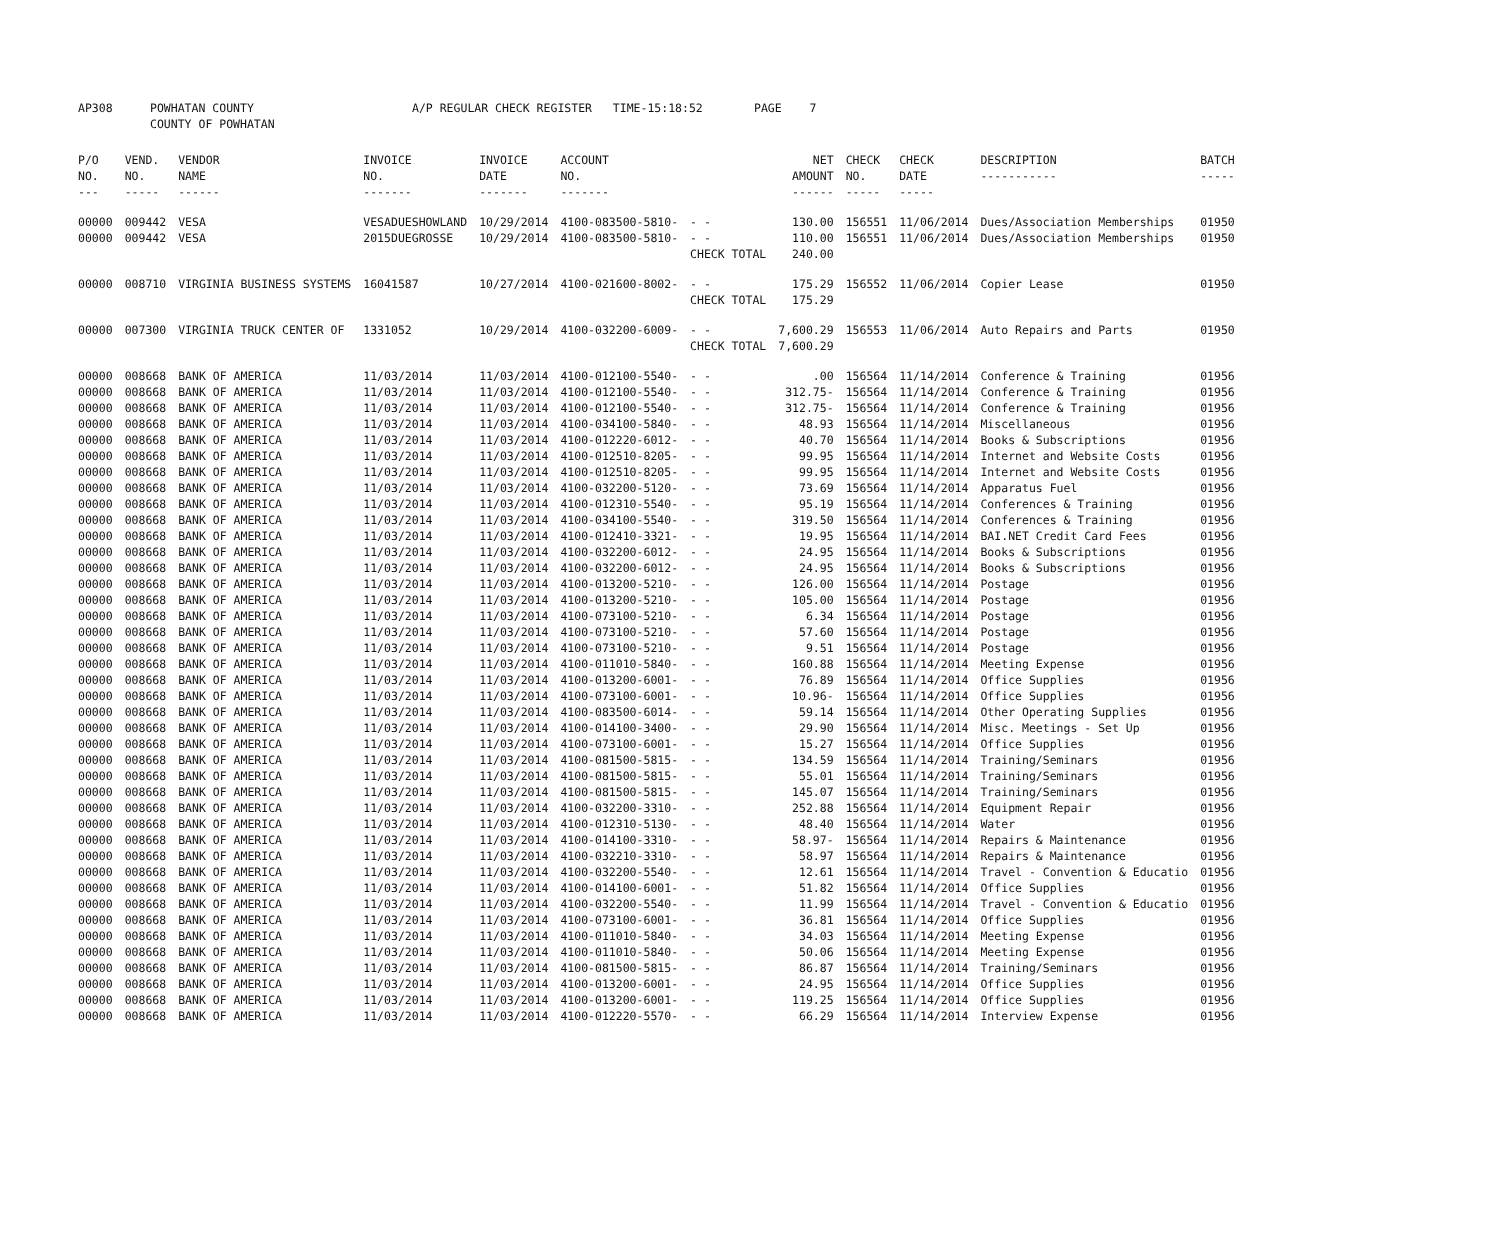| AP308 | POWHATAN COUNTY COUNTY OF POWHATAN | A/P REGULAR CHECK REGISTER TIME-15:18:52 | PAGE 7 |
| P/O NO. --- | VEND. NO. ----- | VENDOR NAME ------ | INVOICE NO. ------- | INVOICE DATE ------- | ACCOUNT NO. ------- | | NET AMOUNT ------ | CHECK NO. ----- | CHECK DATE ----- | DESCRIPTION ----------- | BATCH ----- |
| --- | --- | --- | --- | --- | --- | --- | --- | --- | --- | --- | --- |
| 00000 | 009442 | VESA | VESADUESHOWLAND | 10/29/2014 | 4100-083500-5810- | - - | 130.00 | 156551 | 11/06/2014 | Dues/Association Memberships | 01950 |
| 00000 | 009442 | VESA | 2015DUEGROSSE | 10/29/2014 | 4100-083500-5810- | - - | 110.00 | 156551 | 11/06/2014 | Dues/Association Memberships | 01950 |
| | | | | | | CHECK TOTAL | 240.00 | | | | |
| 00000 | 008710 | VIRGINIA BUSINESS SYSTEMS | 16041587 | 10/27/2014 | 4100-021600-8002- | - - | 175.29 | 156552 | 11/06/2014 | Copier Lease | 01950 |
| | | | | | | CHECK TOTAL | 175.29 | | | | |
| 00000 | 007300 | VIRGINIA TRUCK CENTER OF | 1331052 | 10/29/2014 | 4100-032200-6009- | - - | 7,600.29 | 156553 | 11/06/2014 | Auto Repairs and Parts | 01950 |
| | | | | | | CHECK TOTAL | 7,600.29 | | | | |
| 00000 | 008668 | BANK OF AMERICA | 11/03/2014 | 11/03/2014 | 4100-012100-5540- | - - | .00 | 156564 | 11/14/2014 | Conference & Training | 01956 |
| 00000 | 008668 | BANK OF AMERICA | 11/03/2014 | 11/03/2014 | 4100-012100-5540- | - - | 312.75- | 156564 | 11/14/2014 | Conference & Training | 01956 |
| 00000 | 008668 | BANK OF AMERICA | 11/03/2014 | 11/03/2014 | 4100-012100-5540- | - - | 312.75- | 156564 | 11/14/2014 | Conference & Training | 01956 |
| 00000 | 008668 | BANK OF AMERICA | 11/03/2014 | 11/03/2014 | 4100-034100-5840- | - - | 48.93 | 156564 | 11/14/2014 | Miscellaneous | 01956 |
| 00000 | 008668 | BANK OF AMERICA | 11/03/2014 | 11/03/2014 | 4100-012220-6012- | - - | 40.70 | 156564 | 11/14/2014 | Books & Subscriptions | 01956 |
| 00000 | 008668 | BANK OF AMERICA | 11/03/2014 | 11/03/2014 | 4100-012510-8205- | - - | 99.95 | 156564 | 11/14/2014 | Internet and Website Costs | 01956 |
| 00000 | 008668 | BANK OF AMERICA | 11/03/2014 | 11/03/2014 | 4100-012510-8205- | - - | 99.95 | 156564 | 11/14/2014 | Internet and Website Costs | 01956 |
| 00000 | 008668 | BANK OF AMERICA | 11/03/2014 | 11/03/2014 | 4100-032200-5120- | - - | 73.69 | 156564 | 11/14/2014 | Apparatus Fuel | 01956 |
| 00000 | 008668 | BANK OF AMERICA | 11/03/2014 | 11/03/2014 | 4100-012310-5540- | - - | 95.19 | 156564 | 11/14/2014 | Conferences & Training | 01956 |
| 00000 | 008668 | BANK OF AMERICA | 11/03/2014 | 11/03/2014 | 4100-034100-5540- | - - | 319.50 | 156564 | 11/14/2014 | Conferences & Training | 01956 |
| 00000 | 008668 | BANK OF AMERICA | 11/03/2014 | 11/03/2014 | 4100-012410-3321- | - - | 19.95 | 156564 | 11/14/2014 | BAI.NET Credit Card Fees | 01956 |
| 00000 | 008668 | BANK OF AMERICA | 11/03/2014 | 11/03/2014 | 4100-032200-6012- | - - | 24.95 | 156564 | 11/14/2014 | Books & Subscriptions | 01956 |
| 00000 | 008668 | BANK OF AMERICA | 11/03/2014 | 11/03/2014 | 4100-032200-6012- | - - | 24.95 | 156564 | 11/14/2014 | Books & Subscriptions | 01956 |
| 00000 | 008668 | BANK OF AMERICA | 11/03/2014 | 11/03/2014 | 4100-013200-5210- | - - | 126.00 | 156564 | 11/14/2014 | Postage | 01956 |
| 00000 | 008668 | BANK OF AMERICA | 11/03/2014 | 11/03/2014 | 4100-013200-5210- | - - | 105.00 | 156564 | 11/14/2014 | Postage | 01956 |
| 00000 | 008668 | BANK OF AMERICA | 11/03/2014 | 11/03/2014 | 4100-073100-5210- | - - | 6.34 | 156564 | 11/14/2014 | Postage | 01956 |
| 00000 | 008668 | BANK OF AMERICA | 11/03/2014 | 11/03/2014 | 4100-073100-5210- | - - | 57.60 | 156564 | 11/14/2014 | Postage | 01956 |
| 00000 | 008668 | BANK OF AMERICA | 11/03/2014 | 11/03/2014 | 4100-073100-5210- | - - | 9.51 | 156564 | 11/14/2014 | Postage | 01956 |
| 00000 | 008668 | BANK OF AMERICA | 11/03/2014 | 11/03/2014 | 4100-011010-5840- | - - | 160.88 | 156564 | 11/14/2014 | Meeting Expense | 01956 |
| 00000 | 008668 | BANK OF AMERICA | 11/03/2014 | 11/03/2014 | 4100-013200-6001- | - - | 76.89 | 156564 | 11/14/2014 | Office Supplies | 01956 |
| 00000 | 008668 | BANK OF AMERICA | 11/03/2014 | 11/03/2014 | 4100-073100-6001- | - - | 10.96- | 156564 | 11/14/2014 | Office Supplies | 01956 |
| 00000 | 008668 | BANK OF AMERICA | 11/03/2014 | 11/03/2014 | 4100-083500-6014- | - - | 59.14 | 156564 | 11/14/2014 | Other Operating Supplies | 01956 |
| 00000 | 008668 | BANK OF AMERICA | 11/03/2014 | 11/03/2014 | 4100-014100-3400- | - - | 29.90 | 156564 | 11/14/2014 | Misc. Meetings - Set Up | 01956 |
| 00000 | 008668 | BANK OF AMERICA | 11/03/2014 | 11/03/2014 | 4100-073100-6001- | - - | 15.27 | 156564 | 11/14/2014 | Office Supplies | 01956 |
| 00000 | 008668 | BANK OF AMERICA | 11/03/2014 | 11/03/2014 | 4100-081500-5815- | - - | 134.59 | 156564 | 11/14/2014 | Training/Seminars | 01956 |
| 00000 | 008668 | BANK OF AMERICA | 11/03/2014 | 11/03/2014 | 4100-081500-5815- | - - | 55.01 | 156564 | 11/14/2014 | Training/Seminars | 01956 |
| 00000 | 008668 | BANK OF AMERICA | 11/03/2014 | 11/03/2014 | 4100-081500-5815- | - - | 145.07 | 156564 | 11/14/2014 | Training/Seminars | 01956 |
| 00000 | 008668 | BANK OF AMERICA | 11/03/2014 | 11/03/2014 | 4100-032200-3310- | - - | 252.88 | 156564 | 11/14/2014 | Equipment Repair | 01956 |
| 00000 | 008668 | BANK OF AMERICA | 11/03/2014 | 11/03/2014 | 4100-012310-5130- | - - | 48.40 | 156564 | 11/14/2014 | Water | 01956 |
| 00000 | 008668 | BANK OF AMERICA | 11/03/2014 | 11/03/2014 | 4100-014100-3310- | - - | 58.97- | 156564 | 11/14/2014 | Repairs & Maintenance | 01956 |
| 00000 | 008668 | BANK OF AMERICA | 11/03/2014 | 11/03/2014 | 4100-032210-3310- | - - | 58.97 | 156564 | 11/14/2014 | Repairs & Maintenance | 01956 |
| 00000 | 008668 | BANK OF AMERICA | 11/03/2014 | 11/03/2014 | 4100-032200-5540- | - - | 12.61 | 156564 | 11/14/2014 | Travel - Convention & Educatio | 01956 |
| 00000 | 008668 | BANK OF AMERICA | 11/03/2014 | 11/03/2014 | 4100-014100-6001- | - - | 51.82 | 156564 | 11/14/2014 | Office Supplies | 01956 |
| 00000 | 008668 | BANK OF AMERICA | 11/03/2014 | 11/03/2014 | 4100-032200-5540- | - - | 11.99 | 156564 | 11/14/2014 | Travel - Convention & Educatio | 01956 |
| 00000 | 008668 | BANK OF AMERICA | 11/03/2014 | 11/03/2014 | 4100-073100-6001- | - - | 36.81 | 156564 | 11/14/2014 | Office Supplies | 01956 |
| 00000 | 008668 | BANK OF AMERICA | 11/03/2014 | 11/03/2014 | 4100-011010-5840- | - - | 34.03 | 156564 | 11/14/2014 | Meeting Expense | 01956 |
| 00000 | 008668 | BANK OF AMERICA | 11/03/2014 | 11/03/2014 | 4100-011010-5840- | - - | 50.06 | 156564 | 11/14/2014 | Meeting Expense | 01956 |
| 00000 | 008668 | BANK OF AMERICA | 11/03/2014 | 11/03/2014 | 4100-081500-5815- | - - | 86.87 | 156564 | 11/14/2014 | Training/Seminars | 01956 |
| 00000 | 008668 | BANK OF AMERICA | 11/03/2014 | 11/03/2014 | 4100-013200-6001- | - - | 24.95 | 156564 | 11/14/2014 | Office Supplies | 01956 |
| 00000 | 008668 | BANK OF AMERICA | 11/03/2014 | 11/03/2014 | 4100-013200-6001- | - - | 119.25 | 156564 | 11/14/2014 | Office Supplies | 01956 |
| 00000 | 008668 | BANK OF AMERICA | 11/03/2014 | 11/03/2014 | 4100-012220-5570- | - - | 66.29 | 156564 | 11/14/2014 | Interview Expense | 01956 |